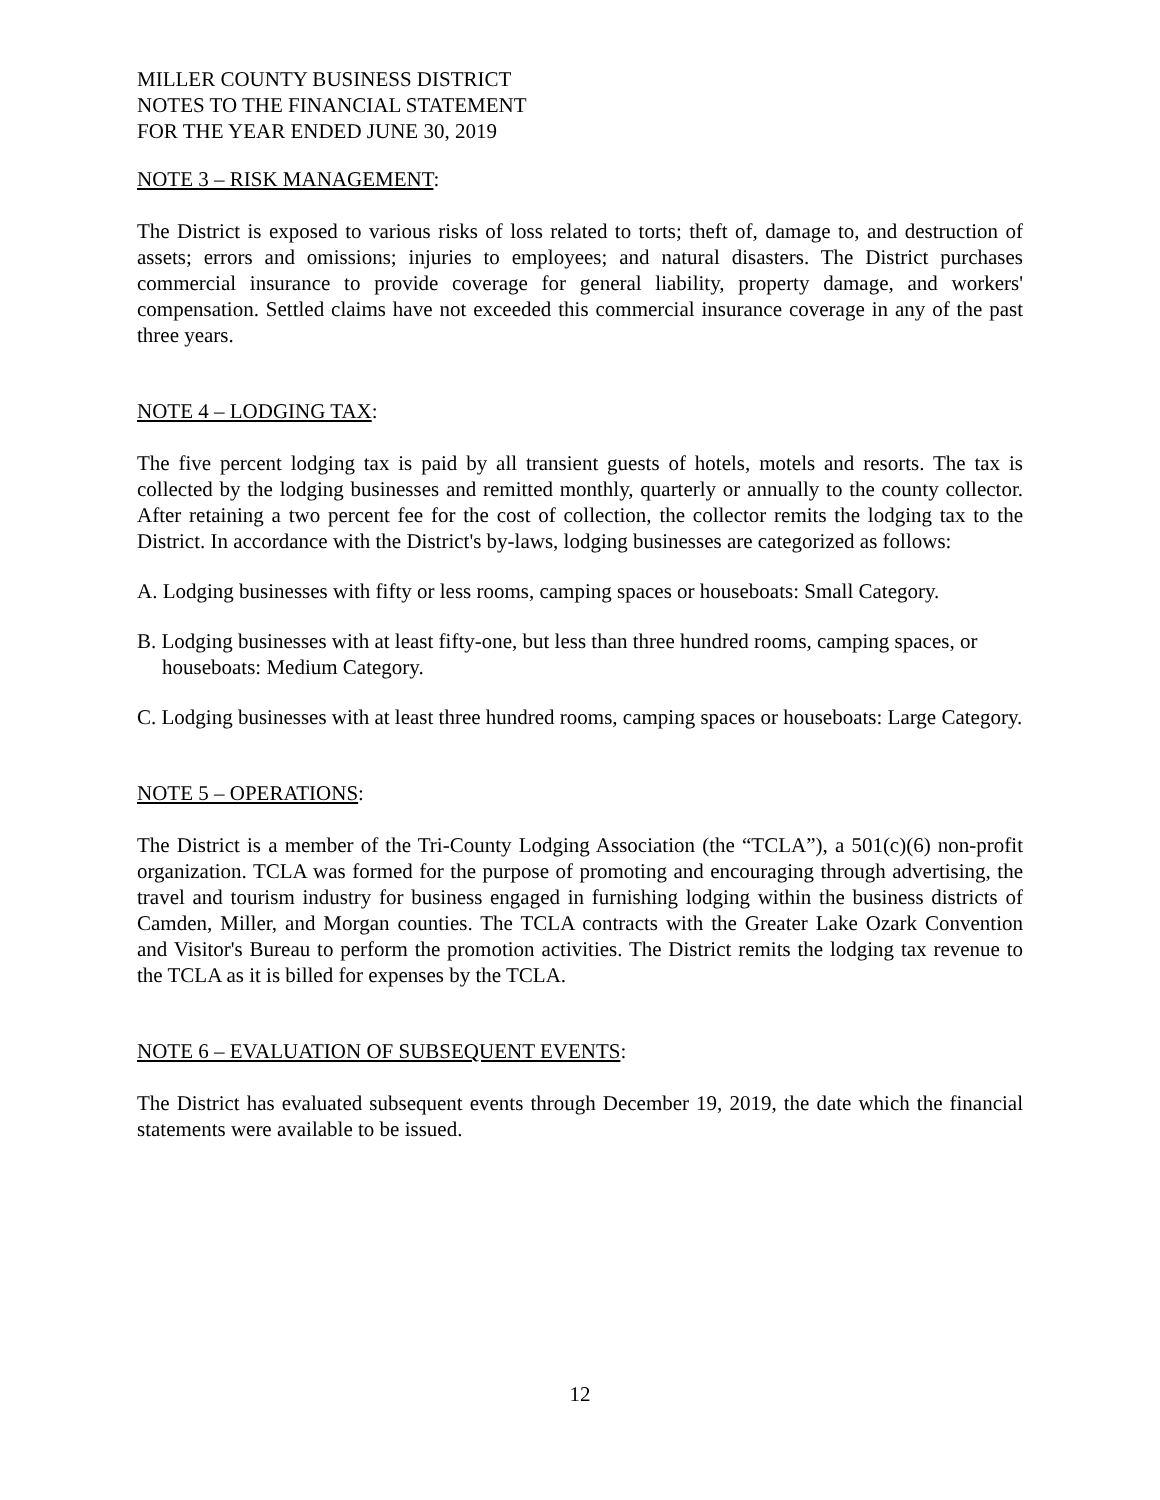MILLER COUNTY BUSINESS DISTRICT
NOTES TO THE FINANCIAL STATEMENT
FOR THE YEAR ENDED JUNE 30, 2019
NOTE 3 – RISK MANAGEMENT:
The District is exposed to various risks of loss related to torts; theft of, damage to, and destruction of assets; errors and omissions; injuries to employees; and natural disasters. The District purchases commercial insurance to provide coverage for general liability, property damage, and workers' compensation. Settled claims have not exceeded this commercial insurance coverage in any of the past three years.
NOTE 4 – LODGING TAX:
The five percent lodging tax is paid by all transient guests of hotels, motels and resorts. The tax is collected by the lodging businesses and remitted monthly, quarterly or annually to the county collector. After retaining a two percent fee for the cost of collection, the collector remits the lodging tax to the District. In accordance with the District's by-laws, lodging businesses are categorized as follows:
A. Lodging businesses with fifty or less rooms, camping spaces or houseboats: Small Category.
B. Lodging businesses with at least fifty-one, but less than three hundred rooms, camping spaces, or houseboats: Medium Category.
C. Lodging businesses with at least three hundred rooms, camping spaces or houseboats: Large Category.
NOTE 5 – OPERATIONS:
The District is a member of the Tri-County Lodging Association (the “TCLA”), a 501(c)(6) non-profit organization. TCLA was formed for the purpose of promoting and encouraging through advertising, the travel and tourism industry for business engaged in furnishing lodging within the business districts of Camden, Miller, and Morgan counties. The TCLA contracts with the Greater Lake Ozark Convention and Visitor's Bureau to perform the promotion activities. The District remits the lodging tax revenue to the TCLA as it is billed for expenses by the TCLA.
NOTE 6 – EVALUATION OF SUBSEQUENT EVENTS:
The District has evaluated subsequent events through December 19, 2019, the date which the financial statements were available to be issued.
12